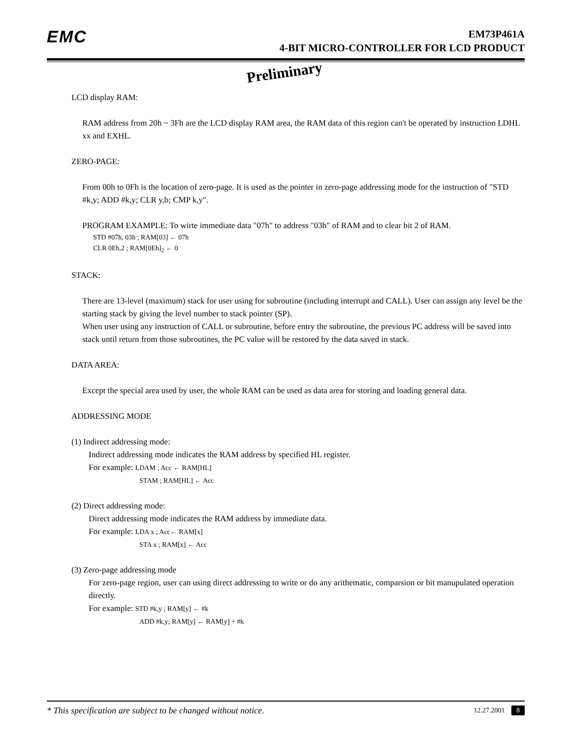EMC
EM73P461A
4-BIT MICRO-CONTROLLER FOR LCD PRODUCT
Preliminary
LCD display RAM:
RAM address from 20h ~ 3Fh are the LCD display RAM area, the RAM data of this region can't be operated by instruction LDHL xx and EXHL.
ZERO-PAGE:
From 00h to 0Fh is the location of zero-page. It is used as the pointer in zero-page addressing mode for the instruction of "STD #k,y; ADD #k,y; CLR y,b; CMP k,y".
PROGRAM EXAMPLE: To wirte immediate data "07h" to address "03h" of RAM and to clear bit 2 of RAM.
STD #07h, 03h ; RAM[03] ← 07h
CLR 0Eh,2 ; RAM[0Eh]<sub>2</sub> ← 0
STACK:
There are 13-level (maximum) stack for user using for subroutine (including interrupt and CALL). User can assign any level be the starting stack by giving the level number to stack pointer (SP).
When user using any instruction of CALL or subroutine, before entry the subroutine, the previous PC address will be saved into stack until return from those subroutines, the PC value will be restored by the data saved in stack.
DATA AREA:
Except the special area used by user, the whole RAM can be used as data area for storing and loading general data.
ADDRESSING MODE
(1) Indirect addressing mode:
Indirect addressing mode indicates the RAM address by specified HL register.
For example: LDAM ; Acc ← RAM[HL]
STAM ; RAM[HL] ← Acc
(2) Direct addressing mode:
Direct addressing mode indicates the RAM address by immediate data.
For example: LDA x ; Acc← RAM[x]
STA x ; RAM[x] ← Acc
(3) Zero-page addressing mode
For zero-page region, user can using direct addressing to write or do any arithematic, comparsion or bit manupulated operation directly.
For example: STD #k,y ; RAM[y] ← #k
ADD #k,y; RAM[y] ← RAM[y] + #k
* This specification are subject to be changed without notice. 12.27.2001 8